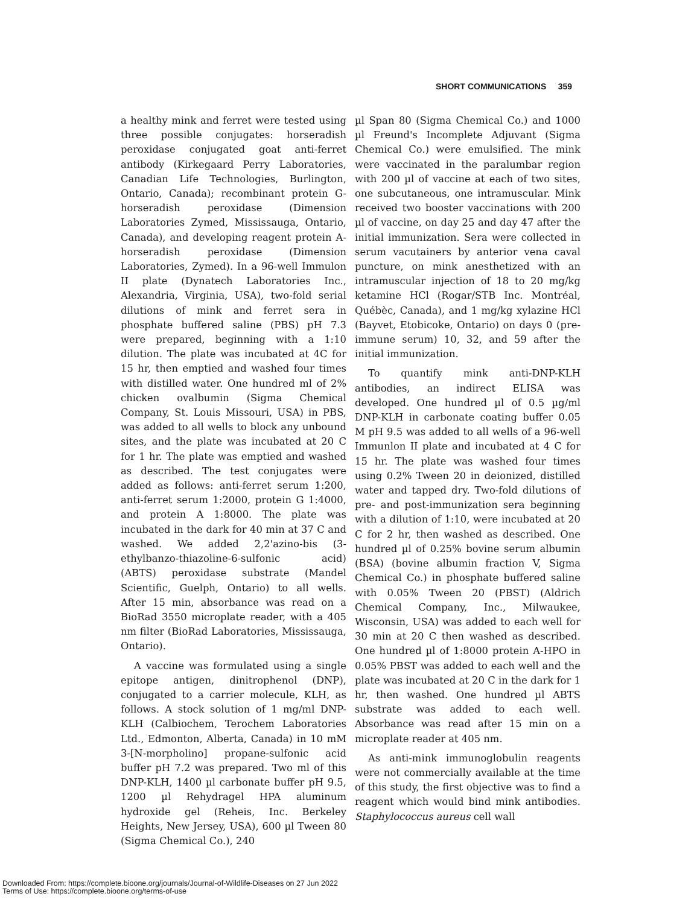SHORT COMMUNICATIONS 359
a healthy mink and ferret were tested using three possible conjugates: horseradish peroxidase conjugated goat anti-ferret antibody (Kirkegaard Perry Laboratories, Canadian Life Technologies, Burlington, Ontario, Canada); recombinant protein G-horseradish peroxidase (Dimension Laboratories Zymed, Mississauga, Ontario, Canada), and developing reagent protein A-horseradish peroxidase (Dimension Laboratories, Zymed). In a 96-well Immulon II plate (Dynatech Laboratories Inc., Alexandria, Virginia, USA), two-fold serial dilutions of mink and ferret sera in phosphate buffered saline (PBS) pH 7.3 were prepared, beginning with a 1:10 dilution. The plate was incubated at 4C for 15 hr, then emptied and washed four times with distilled water. One hundred ml of 2% chicken ovalbumin (Sigma Chemical Company, St. Louis Missouri, USA) in PBS, was added to all wells to block any unbound sites, and the plate was incubated at 20 C for 1 hr. The plate was emptied and washed as described. The test conjugates were added as follows: anti-ferret serum 1:200, anti-ferret serum 1:2000, protein G 1:4000, and protein A 1:8000. The plate was incubated in the dark for 40 min at 37 C and washed. We added 2,2'azino-bis (3-ethylbanzo-thiazoline-6-sulfonic acid) (ABTS) peroxidase substrate (Mandel Scientific, Guelph, Ontario) to all wells. After 15 min, absorbance was read on a BioRad 3550 microplate reader, with a 405 nm filter (BioRad Laboratories, Mississauga, Ontario).
A vaccine was formulated using a single epitope antigen, dinitrophenol (DNP), conjugated to a carrier molecule, KLH, as follows. A stock solution of 1 mg/ml DNP-KLH (Calbiochem, Terochem Laboratories Ltd., Edmonton, Alberta, Canada) in 10 mM 3-[N-morpholino] propane-sulfonic acid buffer pH 7.2 was prepared. Two ml of this DNP-KLH, 1400 µl carbonate buffer pH 9.5, 1200 µl Rehydragel HPA aluminum hydroxide gel (Reheis, Inc. Berkeley Heights, New Jersey, USA), 600 µl Tween 80 (Sigma Chemical Co.), 240
µl Span 80 (Sigma Chemical Co.) and 1000 µl Freund's Incomplete Adjuvant (Sigma Chemical Co.) were emulsified. The mink were vaccinated in the paralumbar region with 200 µl of vaccine at each of two sites, one subcutaneous, one intramuscular. Mink received two booster vaccinations with 200 µl of vaccine, on day 25 and day 47 after the initial immunization. Sera were collected in serum vacutainers by anterior vena caval puncture, on mink anesthetized with an intramuscular injection of 18 to 20 mg/kg ketamine HCl (Rogar/STB Inc. Montréal, Québèc, Canada), and 1 mg/kg xylazine HCl (Bayvet, Etobicoke, Ontario) on days 0 (pre-immune serum) 10, 32, and 59 after the initial immunization.
To quantify mink anti-DNP-KLH antibodies, an indirect ELISA was developed. One hundred µl of 0.5 µg/ml DNP-KLH in carbonate coating buffer 0.05 M pH 9.5 was added to all wells of a 96-well Immunlon II plate and incubated at 4 C for 15 hr. The plate was washed four times using 0.2% Tween 20 in deionized, distilled water and tapped dry. Two-fold dilutions of pre- and post-immunization sera beginning with a dilution of 1:10, were incubated at 20 C for 2 hr, then washed as described. One hundred µl of 0.25% bovine serum albumin (BSA) (bovine albumin fraction V, Sigma Chemical Co.) in phosphate buffered saline with 0.05% Tween 20 (PBST) (Aldrich Chemical Company, Inc., Milwaukee, Wisconsin, USA) was added to each well for 30 min at 20 C then washed as described. One hundred µl of 1:8000 protein A-HPO in 0.05% PBST was added to each well and the plate was incubated at 20 C in the dark for 1 hr, then washed. One hundred µl ABTS substrate was added to each well. Absorbance was read after 15 min on a microplate reader at 405 nm.
As anti-mink immunoglobulin reagents were not commercially available at the time of this study, the first objective was to find a reagent which would bind mink antibodies. Staphylococcus aureus cell wall
Downloaded From: https://complete.bioone.org/journals/Journal-of-Wildlife-Diseases on 27 Jun 2022
Terms of Use: https://complete.bioone.org/terms-of-use